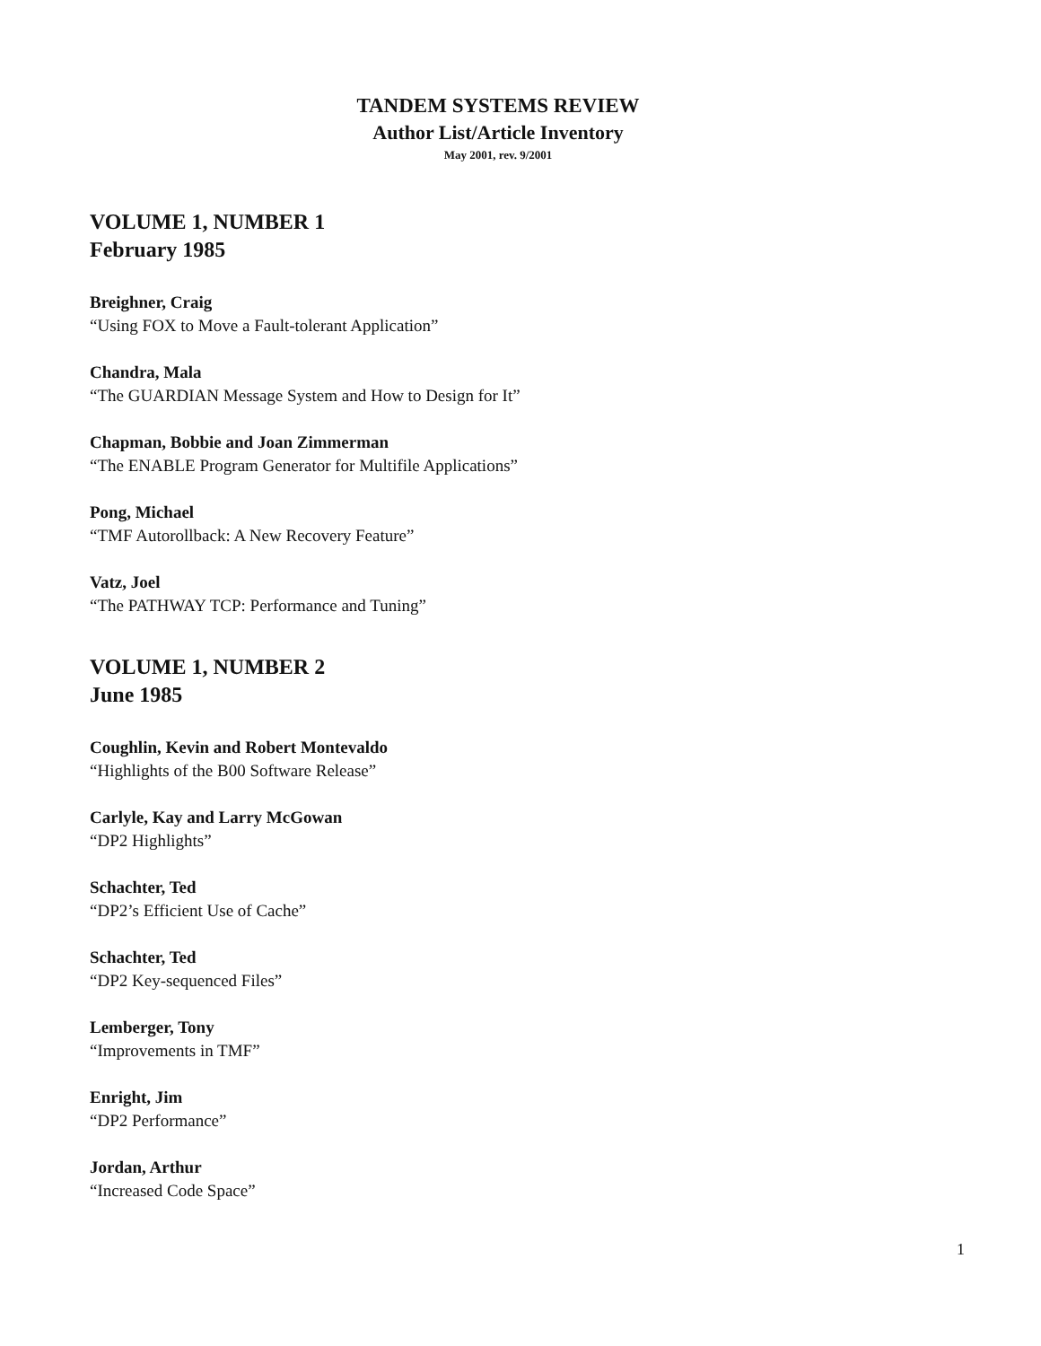TANDEM SYSTEMS REVIEW
Author List/Article Inventory
May 2001, rev. 9/2001
VOLUME 1, NUMBER 1
February 1985
Breighner, Craig
“Using FOX to Move a Fault-tolerant Application”
Chandra, Mala
“The GUARDIAN Message System and How to Design for It”
Chapman, Bobbie and Joan Zimmerman
“The ENABLE Program Generator for Multifile Applications”
Pong, Michael
“TMF Autorollback: A New Recovery Feature”
Vatz, Joel
“The PATHWAY TCP: Performance and Tuning”
VOLUME 1, NUMBER 2
June 1985
Coughlin, Kevin and Robert Montevaldo
“Highlights of the B00 Software Release”
Carlyle, Kay and Larry McGowan
“DP2 Highlights”
Schachter, Ted
“DP2’s Efficient Use of Cache”
Schachter, Ted
“DP2 Key-sequenced Files”
Lemberger, Tony
“Improvements in TMF”
Enright, Jim
“DP2 Performance”
Jordan, Arthur
“Increased Code Space”
1